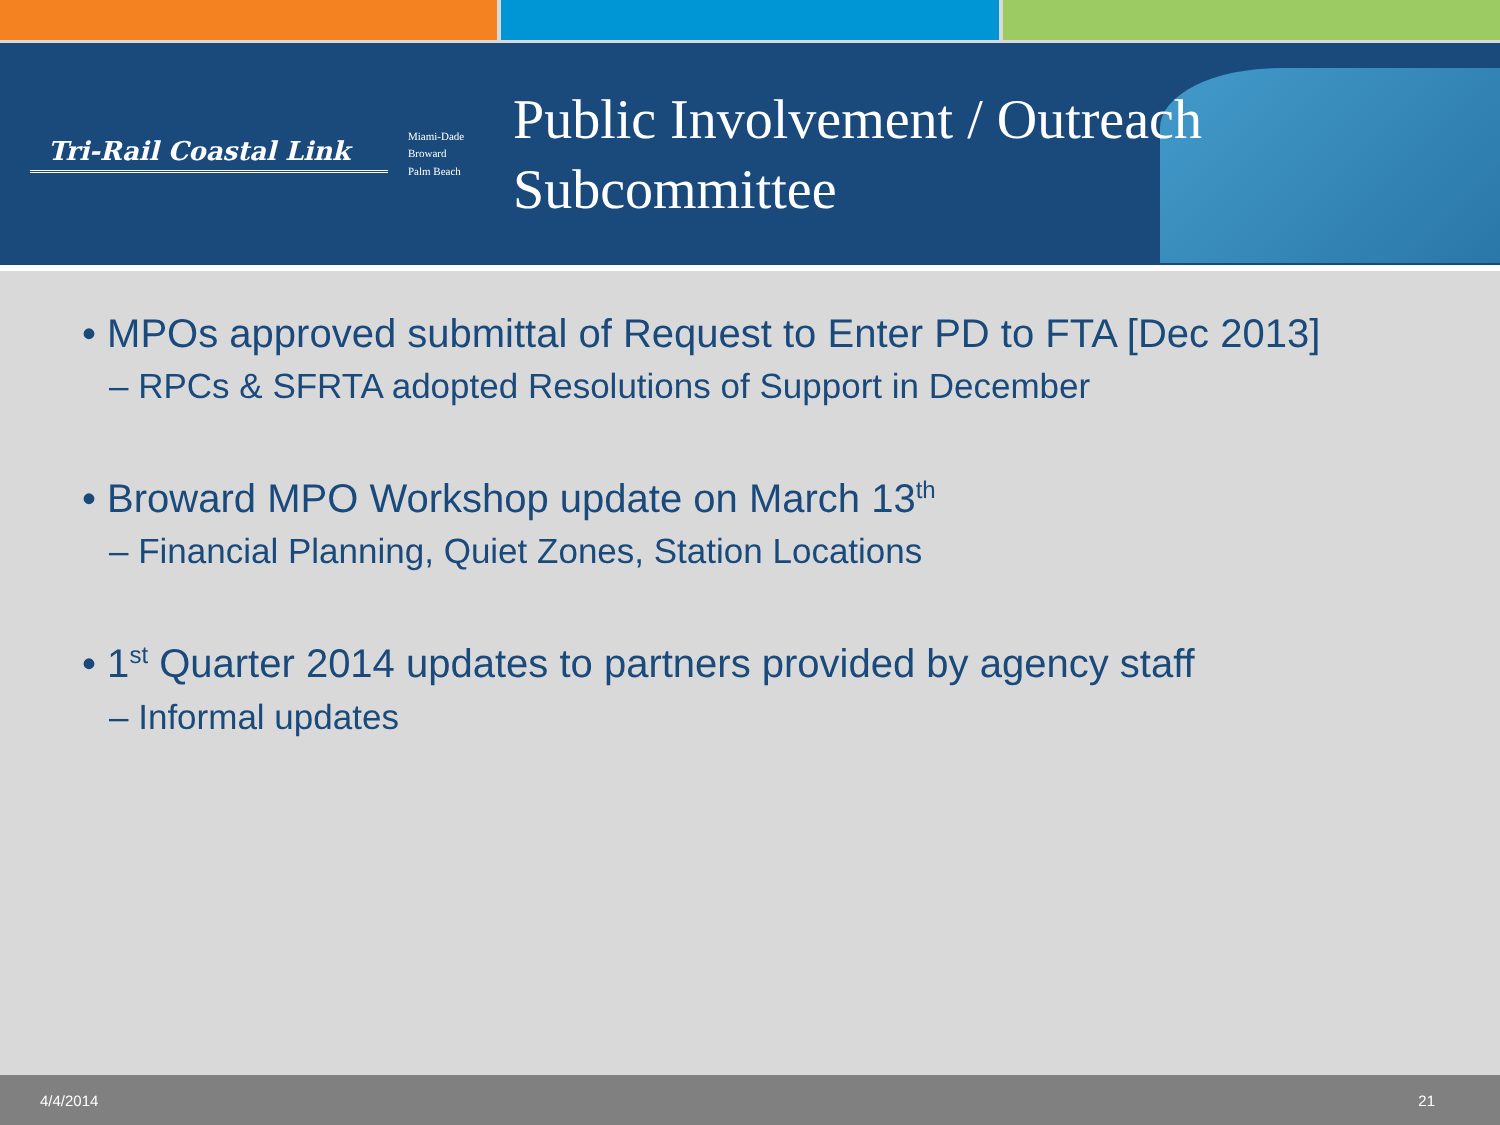Tri-Rail Coastal Link
Miami-Dade
Broward
Palm Beach
Public Involvement / Outreach
Subcommittee
• MPOs approved submittal of Request to Enter PD to FTA [Dec 2013]
– RPCs & SFRTA adopted Resolutions of Support in December
• Broward MPO Workshop update on March 13<sup>th</sup>
– Financial Planning, Quiet Zones, Station Locations
• 1<sup>st</sup> Quarter 2014 updates to partners provided by agency staff
– Informal updates
4/4/2014 21